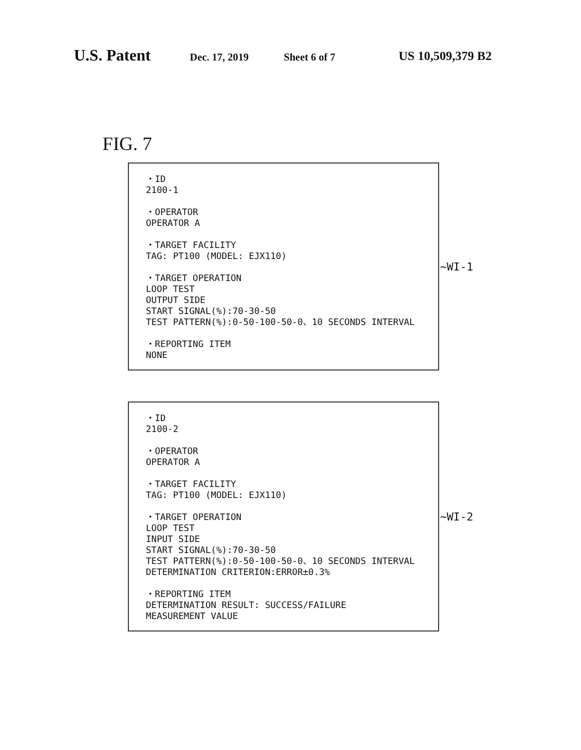U.S. Patent Dec. 17, 2019 Sheet 6 of 7 US 10,509,379 B2
FIG. 7
・ID
2100-1
・OPERATOR
OPERATOR A
・TARGET FACILITY
TAG: PT100 (MODEL: EJX110)
・TARGET OPERATION
LOOP TEST
OUTPUT SIDE
START SIGNAL(%):70-30-50
TEST PATTERN(%):0-50-100-50-0、10 SECONDS INTERVAL
・REPORTING ITEM
NONE
~WI-1
・ID
2100-2
・OPERATOR
OPERATOR A
・TARGET FACILITY
TAG: PT100 (MODEL: EJX110)
・TARGET OPERATION
LOOP TEST
INPUT SIDE
START SIGNAL(%):70-30-50
TEST PATTERN(%):0-50-100-50-0、10 SECONDS INTERVAL
DETERMINATION CRITERION:ERROR±0.3%
・REPORTING ITEM
DETERMINATION RESULT: SUCCESS/FAILURE
MEASUREMENT VALUE
~WI-2